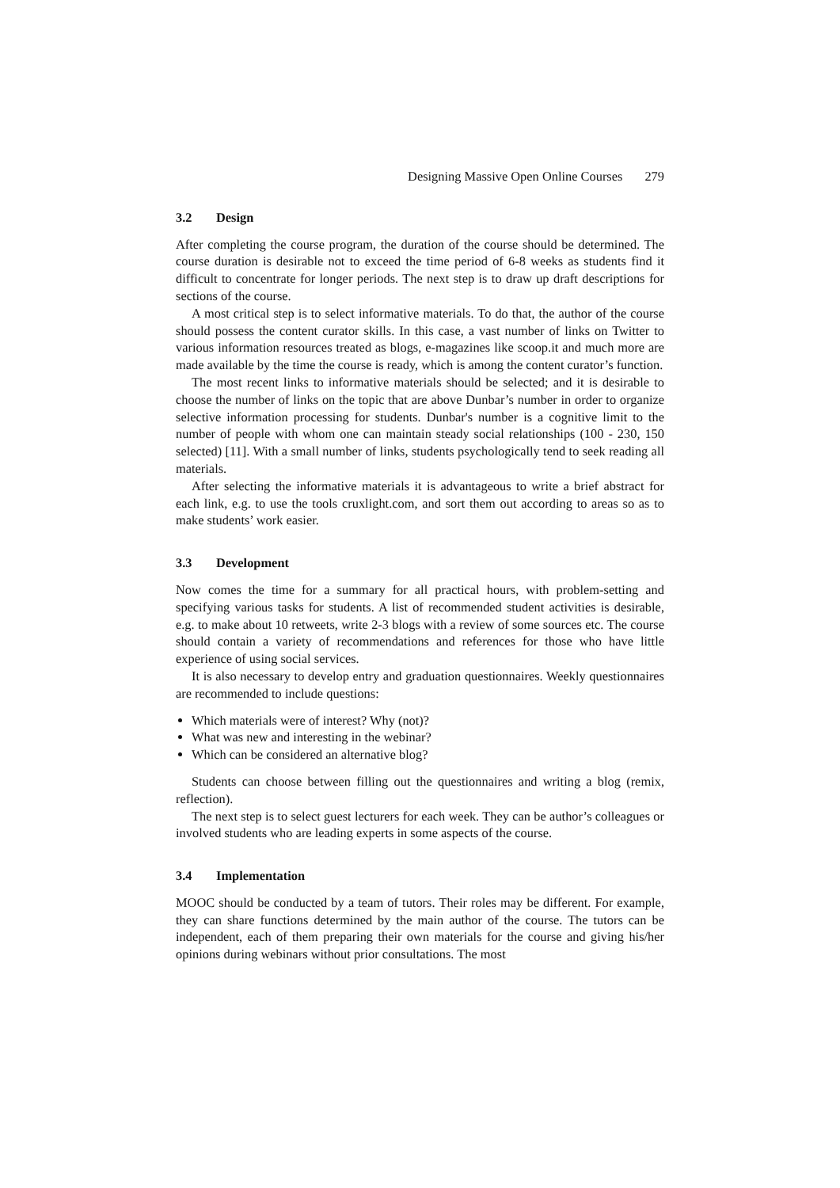Designing Massive Open Online Courses 279
3.2 Design
After completing the course program, the duration of the course should be determined. The course duration is desirable not to exceed the time period of 6-8 weeks as students find it difficult to concentrate for longer periods. The next step is to draw up draft descriptions for sections of the course.
A most critical step is to select informative materials. To do that, the author of the course should possess the content curator skills. In this case, a vast number of links on Twitter to various information resources treated as blogs, e-magazines like scoop.it and much more are made available by the time the course is ready, which is among the content curator’s function.
The most recent links to informative materials should be selected; and it is desirable to choose the number of links on the topic that are above Dunbar’s number in order to organize selective information processing for students. Dunbar's number is a cognitive limit to the number of people with whom one can maintain steady social relationships (100 - 230, 150 selected) [11]. With a small number of links, students psychologically tend to seek reading all materials.
After selecting the informative materials it is advantageous to write a brief abstract for each link, e.g. to use the tools cruxlight.com, and sort them out according to areas so as to make students’ work easier.
3.3 Development
Now comes the time for a summary for all practical hours, with problem-setting and specifying various tasks for students. A list of recommended student activities is desirable, e.g. to make about 10 retweets, write 2-3 blogs with a review of some sources etc. The course should contain a variety of recommendations and references for those who have little experience of using social services.
It is also necessary to develop entry and graduation questionnaires. Weekly questionnaires are recommended to include questions:
Which materials were of interest? Why (not)?
What was new and interesting in the webinar?
Which can be considered an alternative blog?
Students can choose between filling out the questionnaires and writing a blog (remix, reflection).
The next step is to select guest lecturers for each week. They can be author’s colleagues or involved students who are leading experts in some aspects of the course.
3.4 Implementation
MOOC should be conducted by a team of tutors. Their roles may be different. For example, they can share functions determined by the main author of the course. The tutors can be independent, each of them preparing their own materials for the course and giving his/her opinions during webinars without prior consultations. The most